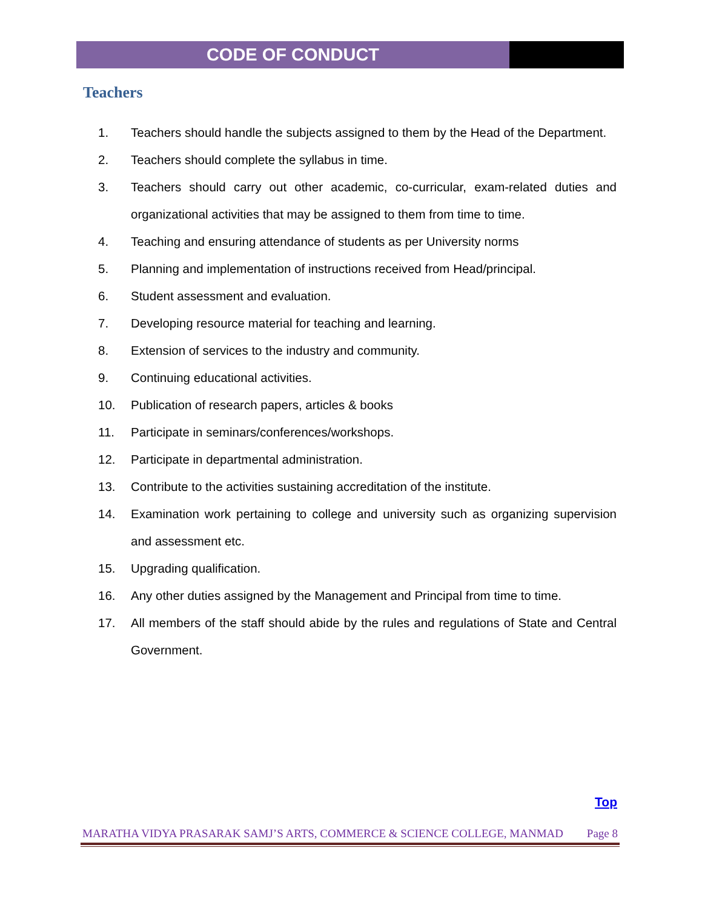CODE OF CONDUCT
Teachers
1. Teachers should handle the subjects assigned to them by the Head of the Department.
2. Teachers should complete the syllabus in time.
3. Teachers should carry out other academic, co-curricular, exam-related duties and organizational activities that may be assigned to them from time to time.
4. Teaching and ensuring attendance of students as per University norms
5. Planning and implementation of instructions received from Head/principal.
6. Student assessment and evaluation.
7. Developing resource material for teaching and learning.
8. Extension of services to the industry and community.
9. Continuing educational activities.
10. Publication of research papers, articles & books
11. Participate in seminars/conferences/workshops.
12. Participate in departmental administration.
13. Contribute to the activities sustaining accreditation of the institute.
14. Examination work pertaining to college and university such as organizing supervision and assessment etc.
15. Upgrading qualification.
16. Any other duties assigned by the Management and Principal from time to time.
17. All members of the staff should abide by the rules and regulations of State and Central Government.
Top
MARATHA VIDYA PRASARAK SAMJ’S ARTS, COMMERCE & SCIENCE COLLEGE, MANMAD Page 8